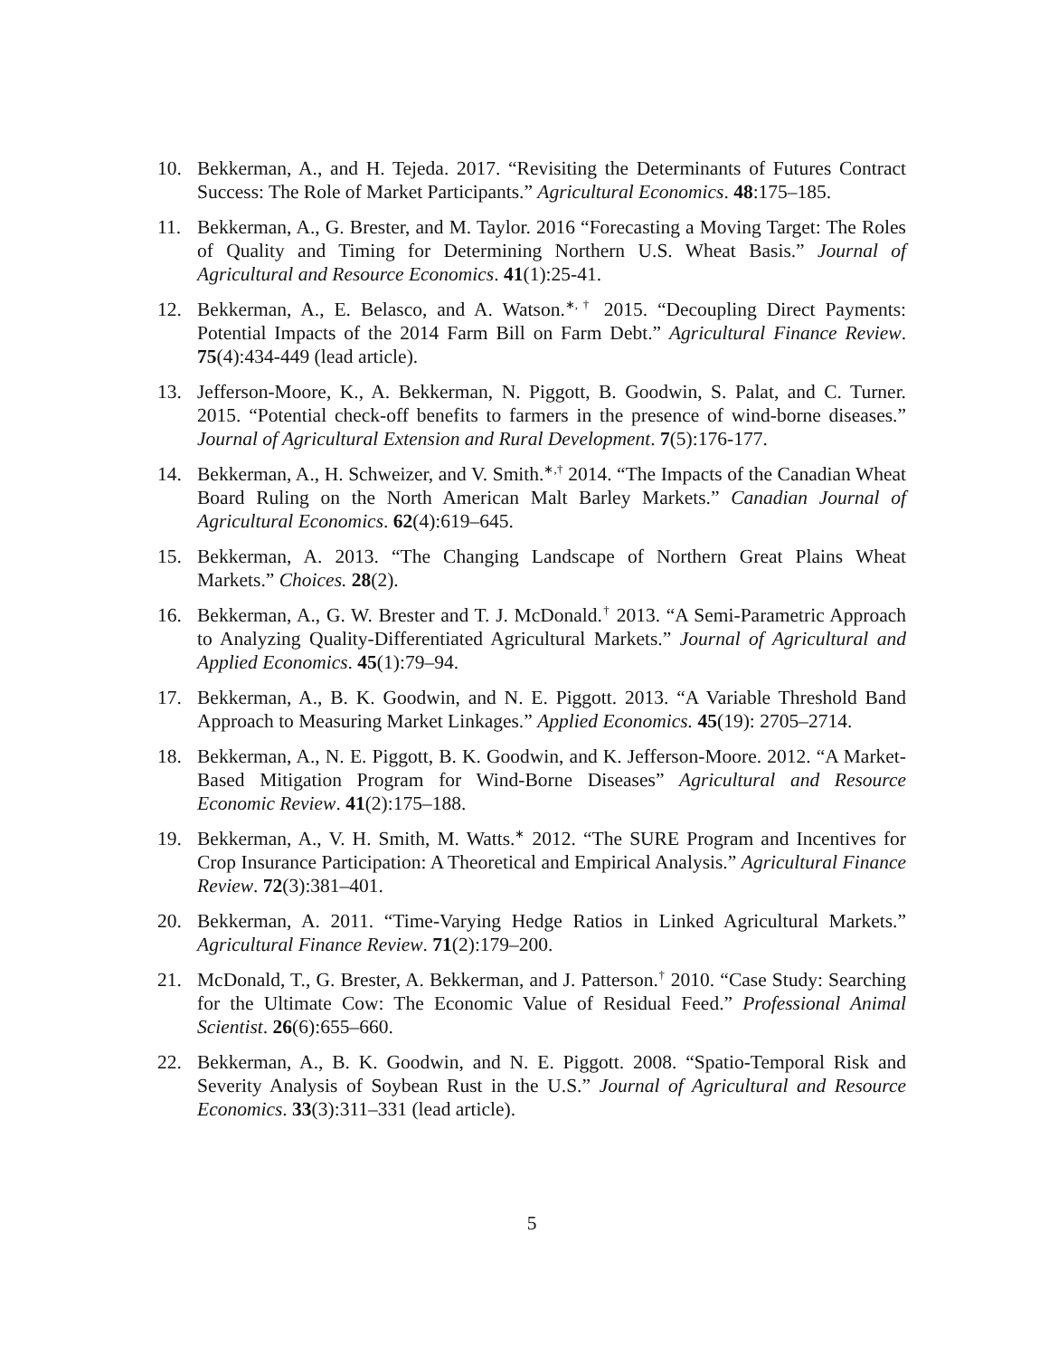10. Bekkerman, A., and H. Tejeda. 2017. “Revisiting the Determinants of Futures Contract Success: The Role of Market Participants.” Agricultural Economics. 48:175–185.
11. Bekkerman, A., G. Brester, and M. Taylor. 2016 “Forecasting a Moving Target: The Roles of Quality and Timing for Determining Northern U.S. Wheat Basis.” Journal of Agricultural and Resource Economics. 41(1):25-41.
12. Bekkerman, A., E. Belasco, and A. Watson.<sup>∗,†</sup> 2015. “Decoupling Direct Payments: Potential Impacts of the 2014 Farm Bill on Farm Debt.” Agricultural Finance Review. 75(4):434-449 (lead article).
13. Jefferson-Moore, K., A. Bekkerman, N. Piggott, B. Goodwin, S. Palat, and C. Turner. 2015. “Potential check-off benefits to farmers in the presence of wind-borne diseases.” Journal of Agricultural Extension and Rural Development. 7(5):176-177.
14. Bekkerman, A., H. Schweizer, and V. Smith.<sup>∗,†</sup> 2014. “The Impacts of the Canadian Wheat Board Ruling on the North American Malt Barley Markets.” Canadian Journal of Agricultural Economics. 62(4):619–645.
15. Bekkerman, A. 2013. “The Changing Landscape of Northern Great Plains Wheat Markets.” Choices. 28(2).
16. Bekkerman, A., G. W. Brester and T. J. McDonald.<sup>†</sup> 2013. “A Semi-Parametric Approach to Analyzing Quality-Differentiated Agricultural Markets.” Journal of Agricultural and Applied Economics. 45(1):79–94.
17. Bekkerman, A., B. K. Goodwin, and N. E. Piggott. 2013. “A Variable Threshold Band Approach to Measuring Market Linkages.” Applied Economics. 45(19): 2705–2714.
18. Bekkerman, A., N. E. Piggott, B. K. Goodwin, and K. Jefferson-Moore. 2012. “A Market-Based Mitigation Program for Wind-Borne Diseases” Agricultural and Resource Economic Review. 41(2):175–188.
19. Bekkerman, A., V. H. Smith, M. Watts.<sup>∗</sup> 2012. “The SURE Program and Incentives for Crop Insurance Participation: A Theoretical and Empirical Analysis.” Agricultural Finance Review. 72(3):381–401.
20. Bekkerman, A. 2011. “Time-Varying Hedge Ratios in Linked Agricultural Markets.” Agricultural Finance Review. 71(2):179–200.
21. McDonald, T., G. Brester, A. Bekkerman, and J. Patterson.<sup>†</sup> 2010. “Case Study: Searching for the Ultimate Cow: The Economic Value of Residual Feed.” Professional Animal Scientist. 26(6):655–660.
22. Bekkerman, A., B. K. Goodwin, and N. E. Piggott. 2008. “Spatio-Temporal Risk and Severity Analysis of Soybean Rust in the U.S.” Journal of Agricultural and Resource Economics. 33(3):311–331 (lead article).
5